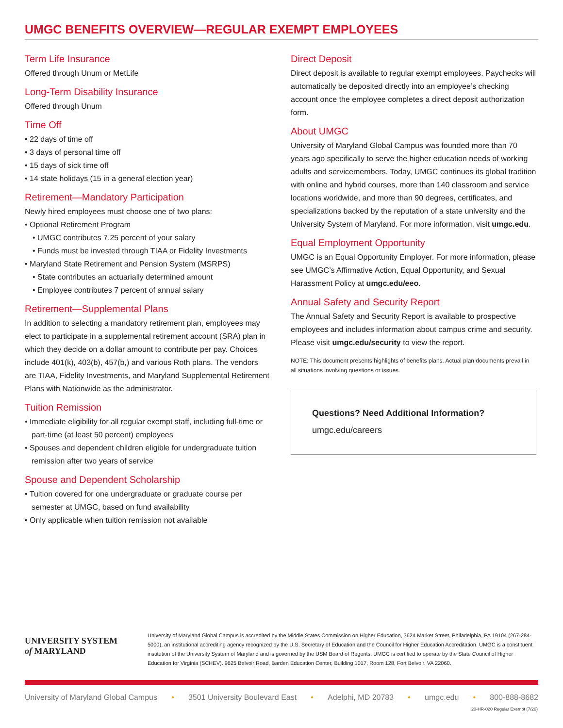UMGC BENEFITS OVERVIEW—REGULAR EXEMPT EMPLOYEES
Term Life Insurance
Offered through Unum or MetLife
Long-Term Disability Insurance
Offered through Unum
Time Off
• 22 days of time off
• 3 days of personal time off
• 15 days of sick time off
• 14 state holidays (15 in a general election year)
Retirement—Mandatory Participation
Newly hired employees must choose one of two plans:
• Optional Retirement Program
• UMGC contributes 7.25 percent of your salary
• Funds must be invested through TIAA or Fidelity Investments
• Maryland State Retirement and Pension System (MSRPS)
• State contributes an actuarially determined amount
• Employee contributes 7 percent of annual salary
Retirement—Supplemental Plans
In addition to selecting a mandatory retirement plan, employees may elect to participate in a supplemental retirement account (SRA) plan in which they decide on a dollar amount to contribute per pay. Choices include 401(k), 403(b), 457(b,) and various Roth plans. The vendors are TIAA, Fidelity Investments, and Maryland Supplemental Retirement Plans with Nationwide as the administrator.
Tuition Remission
• Immediate eligibility for all regular exempt staff, including full-time or part-time (at least 50 percent) employees
• Spouses and dependent children eligible for undergraduate tuition remission after two years of service
Spouse and Dependent Scholarship
• Tuition covered for one undergraduate or graduate course per semester at UMGC, based on fund availability
• Only applicable when tuition remission not available
Direct Deposit
Direct deposit is available to regular exempt employees. Paychecks will automatically be deposited directly into an employee’s checking account once the employee completes a direct deposit authorization form.
About UMGC
University of Maryland Global Campus was founded more than 70 years ago specifically to serve the higher education needs of working adults and servicemembers. Today, UMGC continues its global tradition with online and hybrid courses, more than 140 classroom and service locations worldwide, and more than 90 degrees, certificates, and specializations backed by the reputation of a state university and the University System of Maryland. For more information, visit umgc.edu.
Equal Employment Opportunity
UMGC is an Equal Opportunity Employer. For more information, please see UMGC’s Affirmative Action, Equal Opportunity, and Sexual Harassment Policy at umgc.edu/eeo.
Annual Safety and Security Report
The Annual Safety and Security Report is available to prospective employees and includes information about campus crime and security. Please visit umgc.edu/security to view the report.
NOTE: This document presents highlights of benefits plans. Actual plan documents prevail in all situations involving questions or issues.
Questions? Need Additional Information?
umgc.edu/careers
UNIVERSITY SYSTEM
of MARYLAND
University of Maryland Global Campus is accredited by the Middle States Commission on Higher Education, 3624 Market Street, Philadelphia, PA 19104 (267-284-5000), an institutional accrediting agency recognized by the U.S. Secretary of Education and the Council for Higher Education Accreditation. UMGC is a constituent institution of the University System of Maryland and is governed by the USM Board of Regents. UMGC is certified to operate by the State Council of Higher Education for Virginia (SCHEV). 9625 Belvoir Road, Barden Education Center, Building 1017, Room 128, Fort Belvoir, VA 22060.
University of Maryland Global Campus • 3501 University Boulevard East • Adelphi, MD 20783 • umgc.edu • 800-888-8682
20-HR-020 Regular Exempt (7/20)